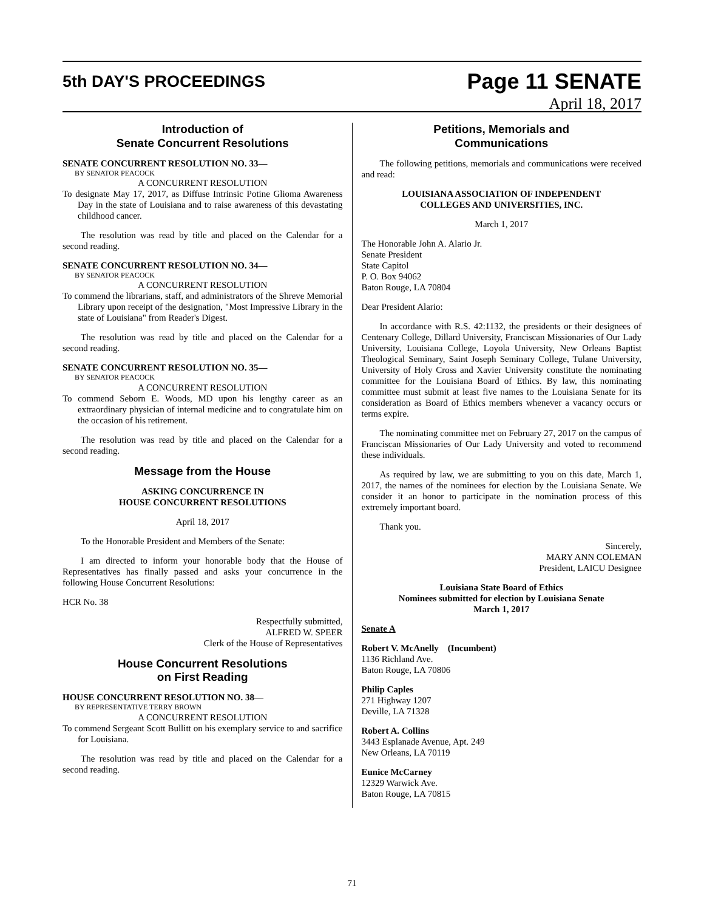5th DAY'S PROCEEDINGS
Page 11 SENATE
April 18, 2017
Introduction of
Senate Concurrent Resolutions
SENATE CONCURRENT RESOLUTION NO. 33—
BY SENATOR PEACOCK
A CONCURRENT RESOLUTION
To designate May 17, 2017, as Diffuse Intrinsic Potine Glioma Awareness Day in the state of Louisiana and to raise awareness of this devastating childhood cancer.
The resolution was read by title and placed on the Calendar for a second reading.
SENATE CONCURRENT RESOLUTION NO. 34—
BY SENATOR PEACOCK
A CONCURRENT RESOLUTION
To commend the librarians, staff, and administrators of the Shreve Memorial Library upon receipt of the designation, "Most Impressive Library in the state of Louisiana" from Reader's Digest.
The resolution was read by title and placed on the Calendar for a second reading.
SENATE CONCURRENT RESOLUTION NO. 35—
BY SENATOR PEACOCK
A CONCURRENT RESOLUTION
To commend Seborn E. Woods, MD upon his lengthy career as an extraordinary physician of internal medicine and to congratulate him on the occasion of his retirement.
The resolution was read by title and placed on the Calendar for a second reading.
Message from the House
ASKING CONCURRENCE IN
HOUSE CONCURRENT RESOLUTIONS
April 18, 2017
To the Honorable President and Members of the Senate:
I am directed to inform your honorable body that the House of Representatives has finally passed and asks your concurrence in the following House Concurrent Resolutions:
HCR No. 38
Respectfully submitted,
ALFRED W. SPEER
Clerk of the House of Representatives
House Concurrent Resolutions
on First Reading
HOUSE CONCURRENT RESOLUTION NO. 38—
BY REPRESENTATIVE TERRY BROWN
A CONCURRENT RESOLUTION
To commend Sergeant Scott Bullitt on his exemplary service to and sacrifice for Louisiana.
The resolution was read by title and placed on the Calendar for a second reading.
Petitions, Memorials and
Communications
The following petitions, memorials and communications were received and read:
LOUISIANA ASSOCIATION OF INDEPENDENT
COLLEGES AND UNIVERSITIES, INC.
March 1, 2017
The Honorable John A. Alario Jr.
Senate President
State Capitol
P. O. Box 94062
Baton Rouge, LA 70804
Dear President Alario:
In accordance with R.S. 42:1132, the presidents or their designees of Centenary College, Dillard University, Franciscan Missionaries of Our Lady University, Louisiana College, Loyola University, New Orleans Baptist Theological Seminary, Saint Joseph Seminary College, Tulane University, University of Holy Cross and Xavier University constitute the nominating committee for the Louisiana Board of Ethics. By law, this nominating committee must submit at least five names to the Louisiana Senate for its consideration as Board of Ethics members whenever a vacancy occurs or terms expire.
The nominating committee met on February 27, 2017 on the campus of Franciscan Missionaries of Our Lady University and voted to recommend these individuals.
As required by law, we are submitting to you on this date, March 1, 2017, the names of the nominees for election by the Louisiana Senate. We consider it an honor to participate in the nomination process of this extremely important board.
Thank you.
Sincerely,
MARY ANN COLEMAN
President, LAICU Designee
Louisiana State Board of Ethics
Nominees submitted for election by Louisiana Senate
March 1, 2017
Senate A
Robert V. McAnelly (Incumbent)
1136 Richland Ave.
Baton Rouge, LA 70806
Philip Caples
271 Highway 1207
Deville, LA 71328
Robert A. Collins
3443 Esplanade Avenue, Apt. 249
New Orleans, LA 70119
Eunice McCarney
12329 Warwick Ave.
Baton Rouge, LA 70815
71